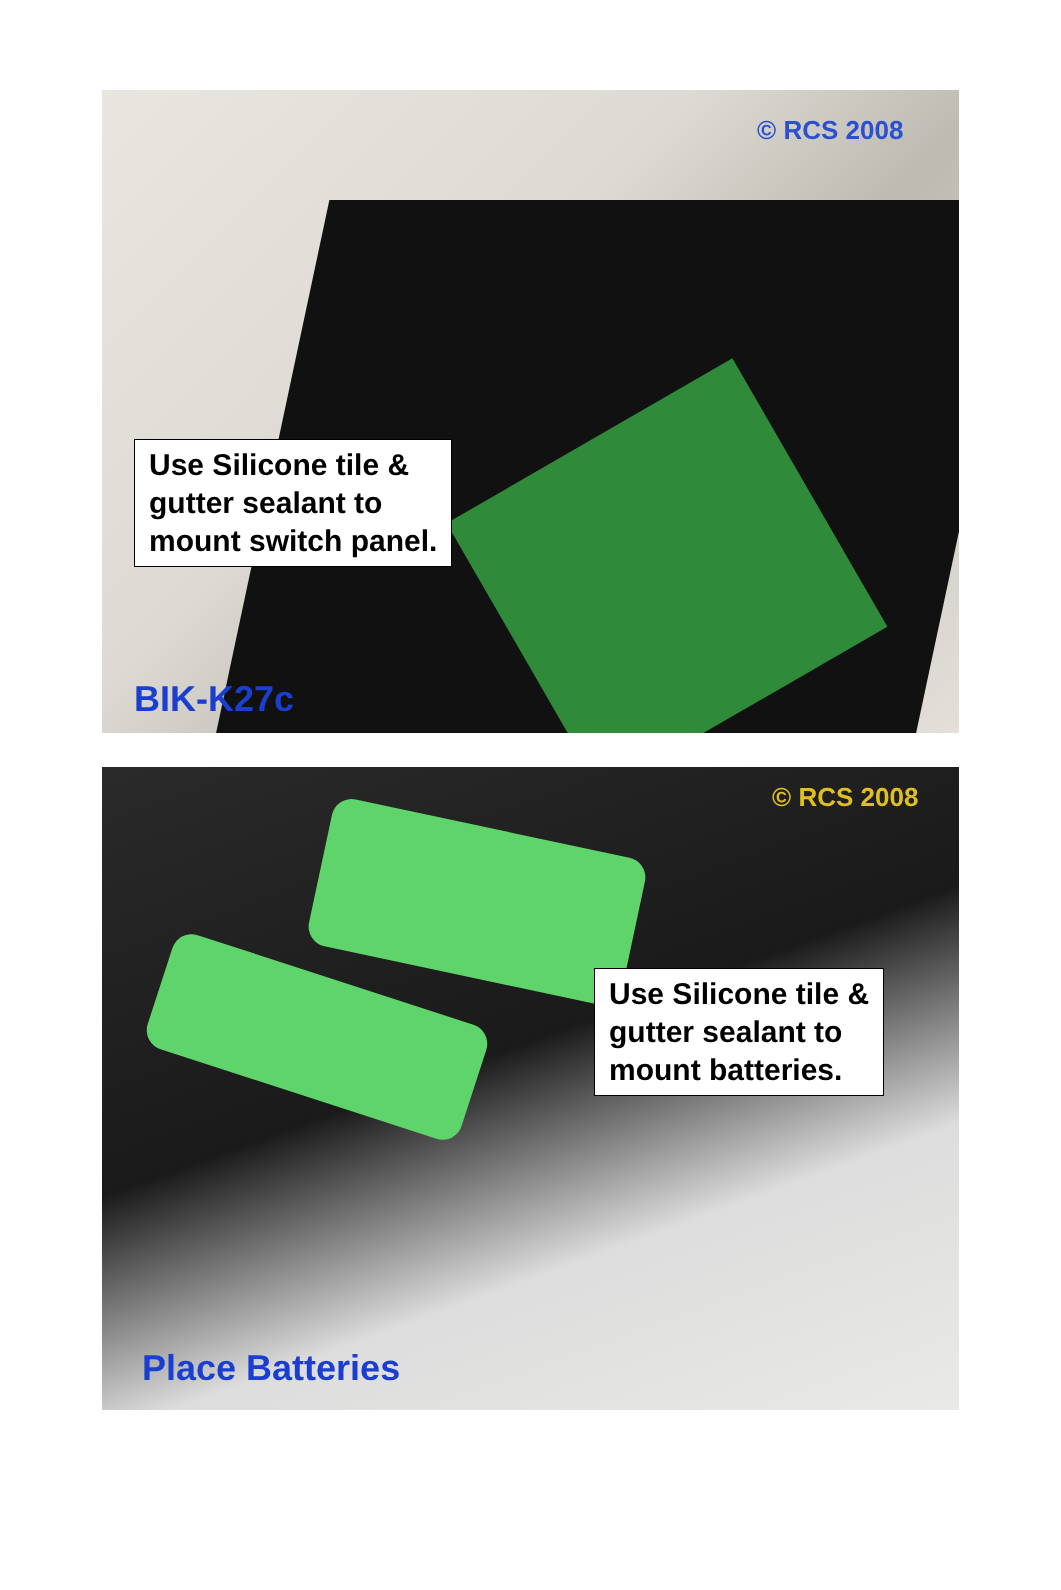© RCS 2008
Use Silicone tile &
gutter sealant to
mount switch panel.
BIK-K27c
© RCS 2008
Use Silicone tile &
gutter sealant to
mount batteries.
Place Batteries